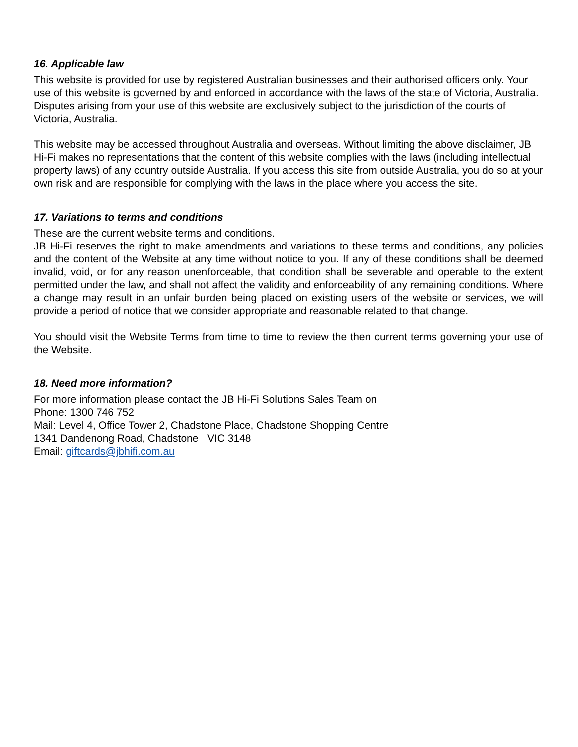16. Applicable law
This website is provided for use by registered Australian businesses and their authorised officers only. Your use of this website is governed by and enforced in accordance with the laws of the state of Victoria, Australia. Disputes arising from your use of this website are exclusively subject to the jurisdiction of the courts of Victoria, Australia.
This website may be accessed throughout Australia and overseas. Without limiting the above disclaimer, JB Hi-Fi makes no representations that the content of this website complies with the laws (including intellectual property laws) of any country outside Australia. If you access this site from outside Australia, you do so at your own risk and are responsible for complying with the laws in the place where you access the site.
17. Variations to terms and conditions
These are the current website terms and conditions.
JB Hi-Fi reserves the right to make amendments and variations to these terms and conditions, any policies and the content of the Website at any time without notice to you. If any of these conditions shall be deemed invalid, void, or for any reason unenforceable, that condition shall be severable and operable to the extent permitted under the law, and shall not affect the validity and enforceability of any remaining conditions. Where a change may result in an unfair burden being placed on existing users of the website or services, we will provide a period of notice that we consider appropriate and reasonable related to that change.
You should visit the Website Terms from time to time to review the then current terms governing your use of the Website.
18. Need more information?
For more information please contact the JB Hi-Fi Solutions Sales Team on
Phone: 1300 746 752
Mail: Level 4, Office Tower 2, Chadstone Place, Chadstone Shopping Centre
1341 Dandenong Road, Chadstone VIC 3148
Email: giftcards@jbhifi.com.au